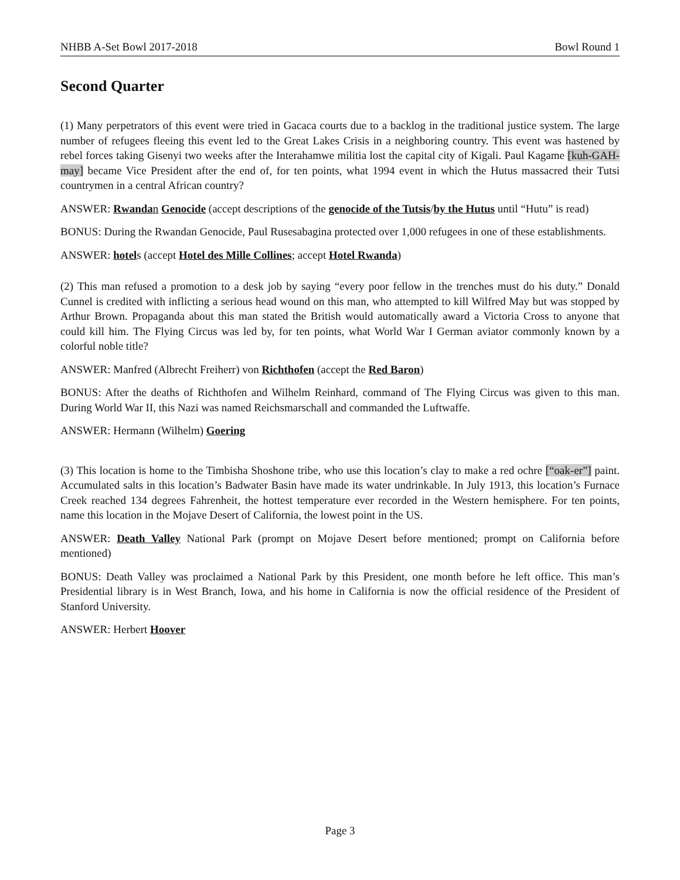NHBB A-Set Bowl 2017-2018 Bowl Round 1
Second Quarter
(1) Many perpetrators of this event were tried in Gacaca courts due to a backlog in the traditional justice system. The large number of refugees fleeing this event led to the Great Lakes Crisis in a neighboring country. This event was hastened by rebel forces taking Gisenyi two weeks after the Interahamwe militia lost the capital city of Kigali. Paul Kagame [kuh-GAH-may] became Vice President after the end of, for ten points, what 1994 event in which the Hutus massacred their Tutsi countrymen in a central African country?
ANSWER: Rwandan Genocide (accept descriptions of the genocide of the Tutsis/by the Hutus until “Hutu” is read)
BONUS: During the Rwandan Genocide, Paul Rusesabagina protected over 1,000 refugees in one of these establishments.
ANSWER: hotels (accept Hotel des Mille Collines; accept Hotel Rwanda)
(2) This man refused a promotion to a desk job by saying “every poor fellow in the trenches must do his duty.” Donald Cunnel is credited with inflicting a serious head wound on this man, who attempted to kill Wilfred May but was stopped by Arthur Brown. Propaganda about this man stated the British would automatically award a Victoria Cross to anyone that could kill him. The Flying Circus was led by, for ten points, what World War I German aviator commonly known by a colorful noble title?
ANSWER: Manfred (Albrecht Freiherr) von Richthofen (accept the Red Baron)
BONUS: After the deaths of Richthofen and Wilhelm Reinhard, command of The Flying Circus was given to this man. During World War II, this Nazi was named Reichsmarschall and commanded the Luftwaffe.
ANSWER: Hermann (Wilhelm) Goering
(3) This location is home to the Timbisha Shoshone tribe, who use this location’s clay to make a red ochre [“oak-er”] paint. Accumulated salts in this location’s Badwater Basin have made its water undrinkable. In July 1913, this location’s Furnace Creek reached 134 degrees Fahrenheit, the hottest temperature ever recorded in the Western hemisphere. For ten points, name this location in the Mojave Desert of California, the lowest point in the US.
ANSWER: Death Valley National Park (prompt on Mojave Desert before mentioned; prompt on California before mentioned)
BONUS: Death Valley was proclaimed a National Park by this President, one month before he left office. This man’s Presidential library is in West Branch, Iowa, and his home in California is now the official residence of the President of Stanford University.
ANSWER: Herbert Hoover
Page 3